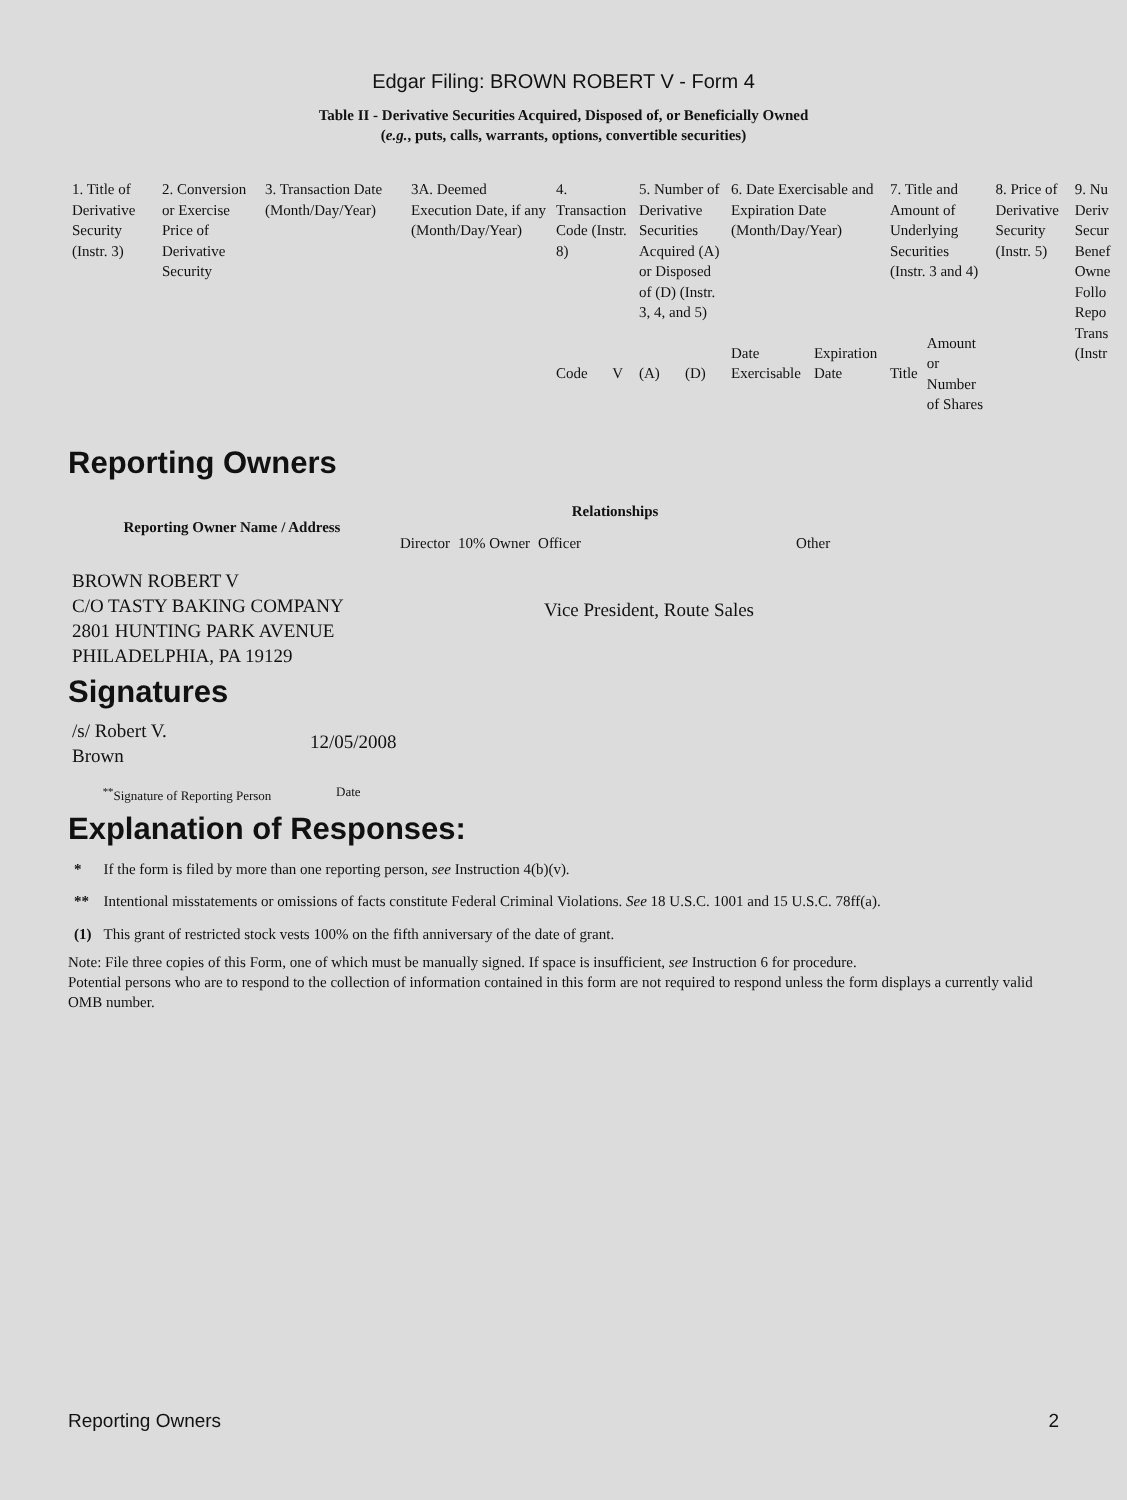Edgar Filing: BROWN ROBERT V - Form 4
Table II - Derivative Securities Acquired, Disposed of, or Beneficially Owned
(e.g., puts, calls, warrants, options, convertible securities)
| 1. Title of Derivative Security (Instr. 3) | 2. Conversion or Exercise Price of Derivative Security | 3. Transaction Date (Month/Day/Year) | 3A. Deemed Execution Date, if any (Month/Day/Year) | 4. Transaction Code (Instr. 8) | | 5. Number of Derivative Securities Acquired (A) or Disposed of (D) (Instr. 3, 4, and 5) | | 6. Date Exercisable and Expiration Date (Month/Day/Year) | | 7. Title and Amount of Underlying Securities (Instr. 3 and 4) | | 8. Price of Derivative Security (Instr. 5) | 9. Nu Deriv Secur Benef Owne Follo Repo Trans (Instr |
| | | | | | | | | Date Exercisable | Expiration Date | Title | Amount or Number of Shares | | |
| | | | | Code | V | (A) | (D) | | | | | | |
Reporting Owners
| Reporting Owner Name / Address | Relationships | | | |
| --- | --- | --- | --- | --- |
| | Director | 10% Owner | Officer | Other |
| BROWN ROBERT V C/O TASTY BAKING COMPANY 2801 HUNTING PARK AVENUE PHILADELPHIA, PA 19129 | | | Vice President, Route Sales | |
Signatures
| /s/ Robert V. Brown | 12/05/2008 |
| <sup>**</sup> Signature of Reporting Person | Date |
Explanation of Responses:
| * | If the form is filed by more than one reporting person, see Instruction 4(b)(v). |
| ** | Intentional misstatements or omissions of facts constitute Federal Criminal Violations. See 18 U.S.C. 1001 and 15 U.S.C. 78ff(a). |
| (1) | This grant of restricted stock vests 100% on the fifth anniversary of the date of grant. |
Note: File three copies of this Form, one of which must be manually signed. If space is insufficient, see Instruction 6 for procedure.
Potential persons who are to respond to the collection of information contained in this form are not required to respond unless the form displays a currently valid OMB number.
Reporting Owners 2